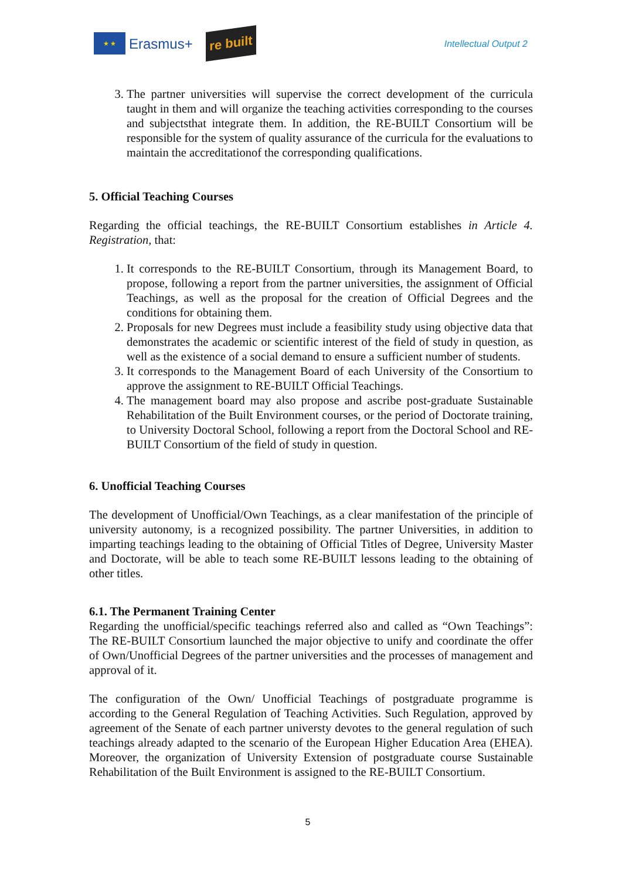★ ★
Erasmus+
re built
Intellectual Output 2
3. The partner universities will supervise the correct development of the curricula taught in them and will organize the teaching activities corresponding to the courses and subjectsthat integrate them. In addition, the RE-BUILT Consortium will be responsible for the system of quality assurance of the curricula for the evaluations to maintain the accreditationof the corresponding qualifications.
5. Official Teaching Courses
Regarding the official teachings, the RE-BUILT Consortium establishes in Article 4. Registration, that:
1. It corresponds to the RE-BUILT Consortium, through its Management Board, to propose, following a report from the partner universities, the assignment of Official Teachings, as well as the proposal for the creation of Official Degrees and the conditions for obtaining them.
2. Proposals for new Degrees must include a feasibility study using objective data that demonstrates the academic or scientific interest of the field of study in question, as well as the existence of a social demand to ensure a sufficient number of students.
3. It corresponds to the Management Board of each University of the Consortium to approve the assignment to RE-BUILT Official Teachings.
4. The management board may also propose and ascribe post-graduate Sustainable Rehabilitation of the Built Environment courses, or the period of Doctorate training, to University Doctoral School, following a report from the Doctoral School and RE-BUILT Consortium of the field of study in question.
6. Unofficial Teaching Courses
The development of Unofficial/Own Teachings, as a clear manifestation of the principle of university autonomy, is a recognized possibility. The partner Universities, in addition to imparting teachings leading to the obtaining of Official Titles of Degree, University Master and Doctorate, will be able to teach some RE-BUILT lessons leading to the obtaining of other titles.
6.1. The Permanent Training Center
Regarding the unofficial/specific teachings referred also and called as “Own Teachings”: The RE-BUILT Consortium launched the major objective to unify and coordinate the offer of Own/Unofficial Degrees of the partner universities and the processes of management and approval of it.
The configuration of the Own/ Unofficial Teachings of postgraduate programme is according to the General Regulation of Teaching Activities. Such Regulation, approved by agreement of the Senate of each partner universty devotes to the general regulation of such teachings already adapted to the scenario of the European Higher Education Area (EHEA). Moreover, the organization of University Extension of postgraduate course Sustainable Rehabilitation of the Built Environment is assigned to the RE-BUILT Consortium.
5